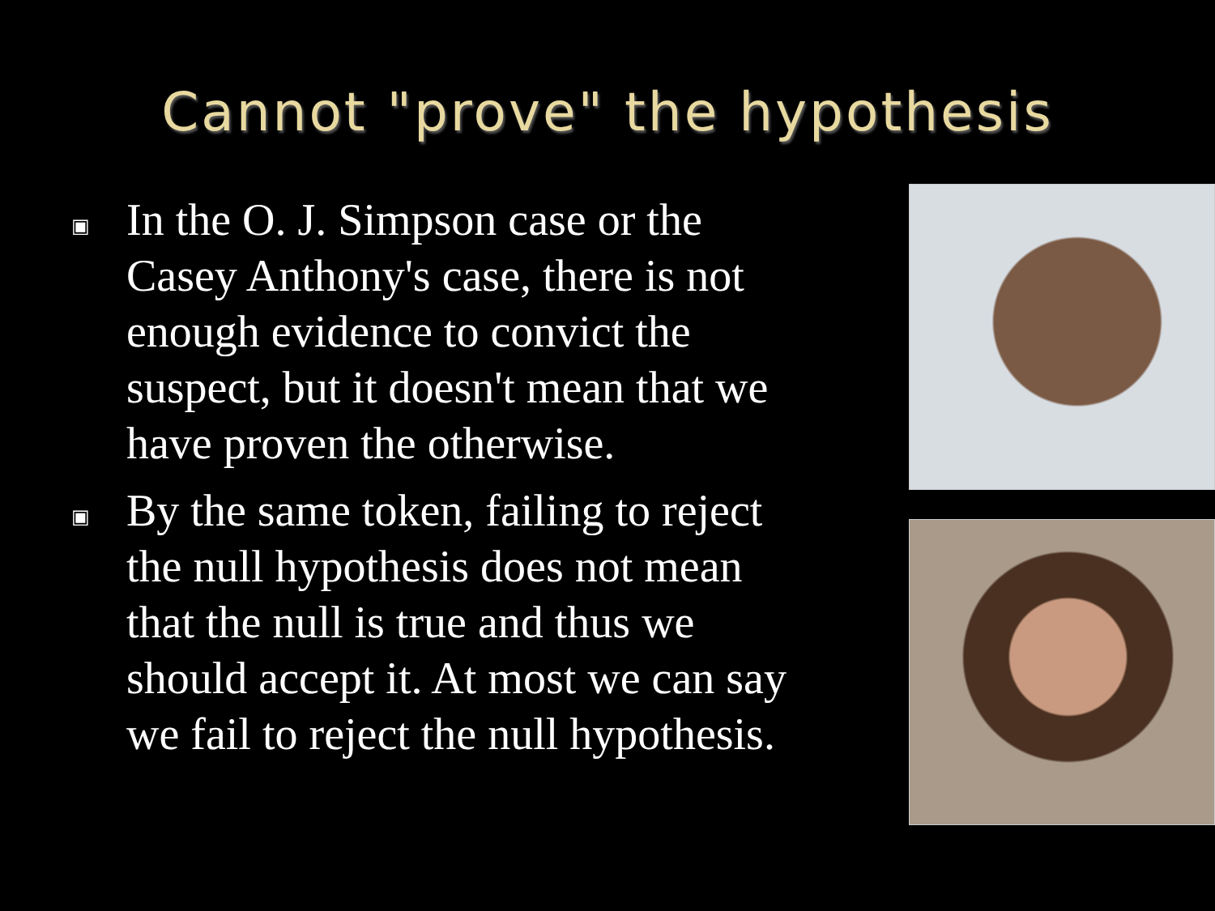Cannot "prove" the hypothesis
▣ In the O. J. Simpson case or the Casey Anthony's case, there is not enough evidence to convict the suspect, but it doesn't mean that we have proven the otherwise.
▣ By the same token, failing to reject the null hypothesis does not mean that the null is true and thus we should accept it. At most we can say we fail to reject the null hypothesis.